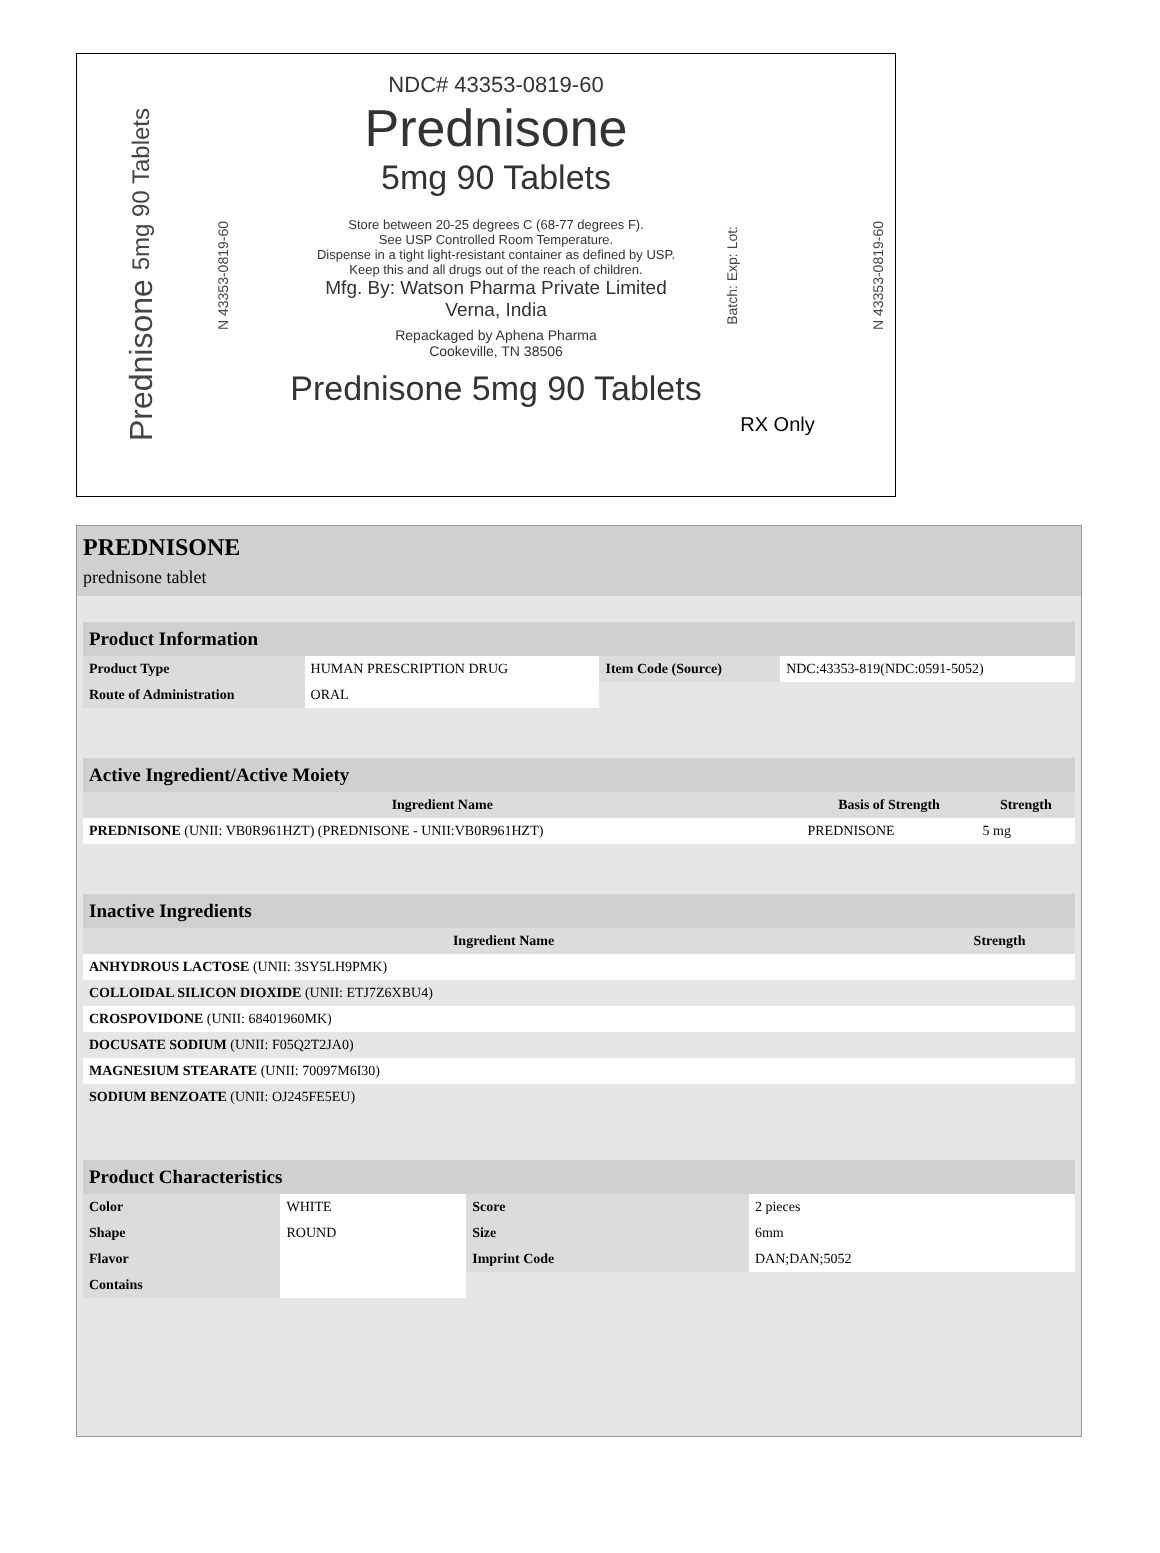Prednisone 5mg 90 Tablets
N 43353-0819-60
NDC# 43353-0819-60
Prednisone
5mg 90 Tablets
Store between 20-25 degrees C (68-77 degrees F).
See USP Controlled Room Temperature.
Dispense in a tight light-resistant container as defined by USP.
Keep this and all drugs out of the reach of children.
Mfg. By: Watson Pharma Private Limited
Verna, India
Repackaged by Aphena Pharma
Cookeville, TN 38506
Prednisone 5mg 90 Tablets
Batch: Exp: Lot:
RX Only
N 43353-0819-60
PREDNISONE
prednisone tablet
| Product Information | | | |
| --- | --- | --- | --- |
| Product Type | HUMAN PRESCRIPTION DRUG | Item Code (Source) | NDC:43353-819(NDC:0591-5052) |
| Route of Administration | ORAL | | |
| Active Ingredient/Active Moiety | | |
| --- | --- | --- |
| Ingredient Name | Basis of Strength | Strength |
| PREDNISONE (UNII: VB0R961HZT) (PREDNISONE - UNII:VB0R961HZT) | PREDNISONE | 5 mg |
| Inactive Ingredients | |
| --- | --- |
| Ingredient Name | Strength |
| ANHYDROUS LACTOSE (UNII: 3SY5LH9PMK) | |
| COLLOIDAL SILICON DIOXIDE (UNII: ETJ7Z6XBU4) | |
| CROSPOVIDONE (UNII: 68401960MK) | |
| DOCUSATE SODIUM (UNII: F05Q2T2JA0) | |
| MAGNESIUM STEARATE (UNII: 70097M6I30) | |
| SODIUM BENZOATE (UNII: OJ245FE5EU) | |
| Product Characteristics | | | |
| --- | --- | --- | --- |
| Color | WHITE | Score | 2 pieces |
| Shape | ROUND | Size | 6mm |
| Flavor | | Imprint Code | DAN;DAN;5052 |
| Contains | | | |